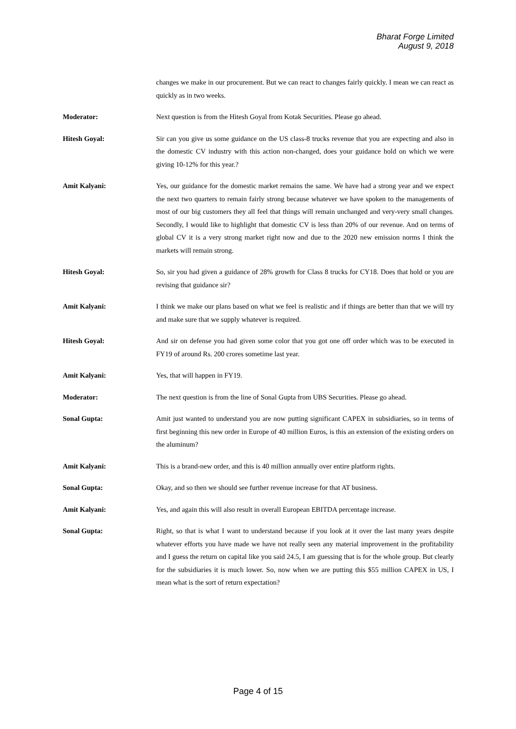Bharat Forge Limited
August 9, 2018
changes we make in our procurement. But we can react to changes fairly quickly. I mean we can react as quickly as in two weeks.
Moderator: Next question is from the Hitesh Goyal from Kotak Securities. Please go ahead.
Hitesh Goyal: Sir can you give us some guidance on the US class-8 trucks revenue that you are expecting and also in the domestic CV industry with this action non-changed, does your guidance hold on which we were giving 10-12% for this year.?
Amit Kalyani: Yes, our guidance for the domestic market remains the same. We have had a strong year and we expect the next two quarters to remain fairly strong because whatever we have spoken to the managements of most of our big customers they all feel that things will remain unchanged and very-very small changes. Secondly, I would like to highlight that domestic CV is less than 20% of our revenue. And on terms of global CV it is a very strong market right now and due to the 2020 new emission norms I think the markets will remain strong.
Hitesh Goyal: So, sir you had given a guidance of 28% growth for Class 8 trucks for CY18. Does that hold or you are revising that guidance sir?
Amit Kalyani: I think we make our plans based on what we feel is realistic and if things are better than that we will try and make sure that we supply whatever is required.
Hitesh Goyal: And sir on defense you had given some color that you got one off order which was to be executed in FY19 of around Rs. 200 crores sometime last year.
Amit Kalyani: Yes, that will happen in FY19.
Moderator: The next question is from the line of Sonal Gupta from UBS Securities. Please go ahead.
Sonal Gupta: Amit just wanted to understand you are now putting significant CAPEX in subsidiaries, so in terms of first beginning this new order in Europe of 40 million Euros, is this an extension of the existing orders on the aluminum?
Amit Kalyani: This is a brand-new order, and this is 40 million annually over entire platform rights.
Sonal Gupta: Okay, and so then we should see further revenue increase for that AT business.
Amit Kalyani: Yes, and again this will also result in overall European EBITDA percentage increase.
Sonal Gupta: Right, so that is what I want to understand because if you look at it over the last many years despite whatever efforts you have made we have not really seen any material improvement in the profitability and I guess the return on capital like you said 24.5, I am guessing that is for the whole group. But clearly for the subsidiaries it is much lower. So, now when we are putting this $55 million CAPEX in US, I mean what is the sort of return expectation?
Page 4 of 15